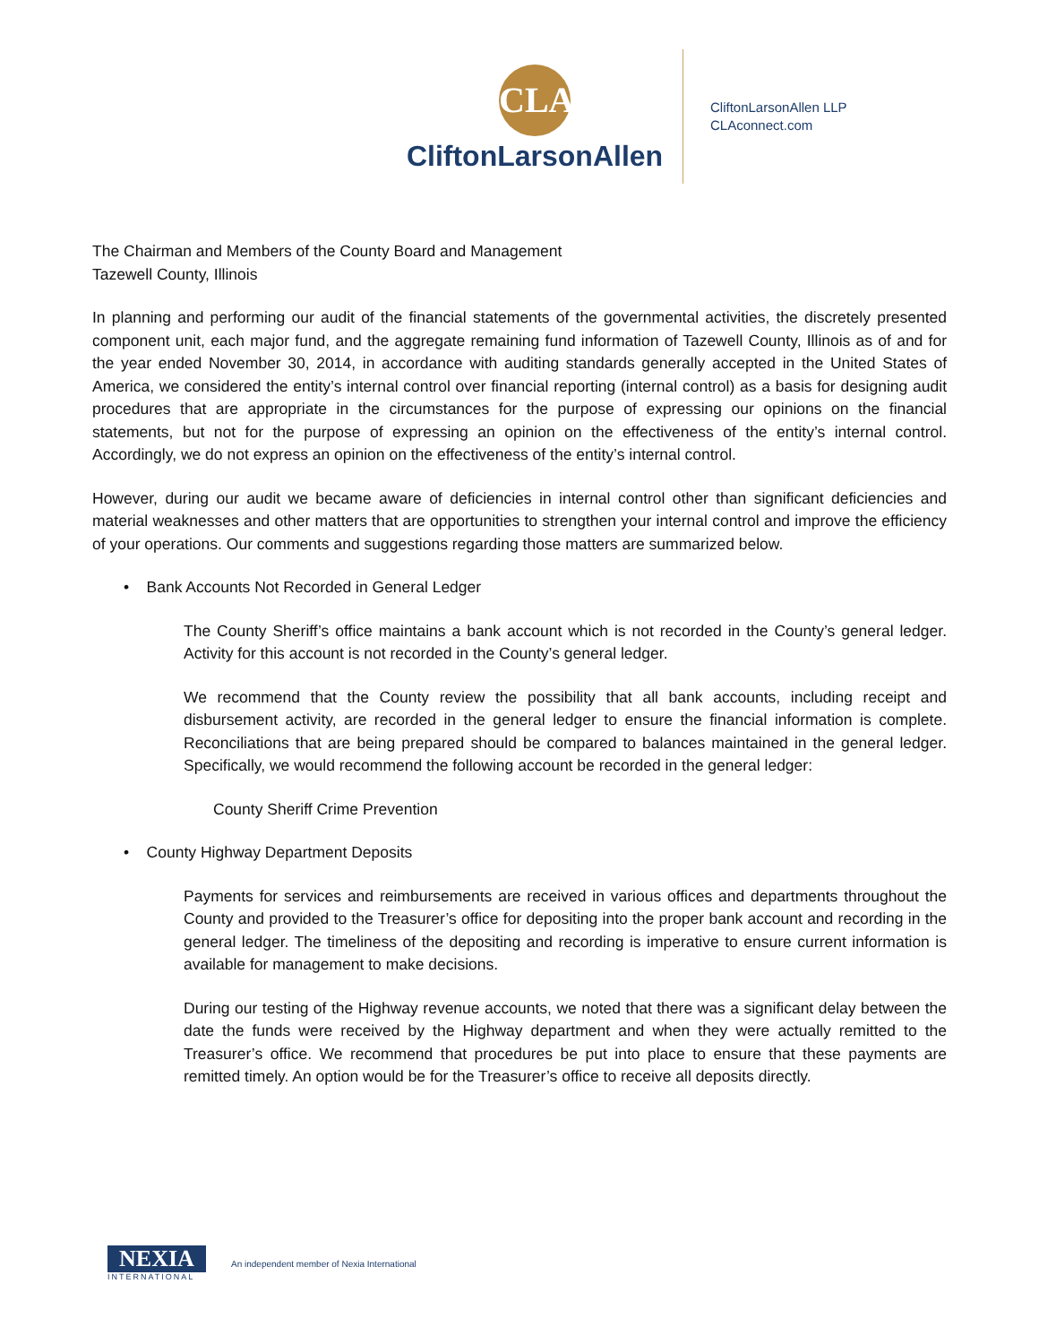CLA
CliftonLarsonAllen
CliftonLarsonAllen LLP
CLAconnect.com
The Chairman and Members of the County Board and Management
Tazewell County, Illinois
In planning and performing our audit of the financial statements of the governmental activities, the discretely presented component unit, each major fund, and the aggregate remaining fund information of Tazewell County, Illinois as of and for the year ended November 30, 2014, in accordance with auditing standards generally accepted in the United States of America, we considered the entity’s internal control over financial reporting (internal control) as a basis for designing audit procedures that are appropriate in the circumstances for the purpose of expressing our opinions on the financial statements, but not for the purpose of expressing an opinion on the effectiveness of the entity’s internal control. Accordingly, we do not express an opinion on the effectiveness of the entity’s internal control.
However, during our audit we became aware of deficiencies in internal control other than significant deficiencies and material weaknesses and other matters that are opportunities to strengthen your internal control and improve the efficiency of your operations. Our comments and suggestions regarding those matters are summarized below.
• Bank Accounts Not Recorded in General Ledger
The County Sheriff’s office maintains a bank account which is not recorded in the County’s general ledger. Activity for this account is not recorded in the County’s general ledger.
We recommend that the County review the possibility that all bank accounts, including receipt and disbursement activity, are recorded in the general ledger to ensure the financial information is complete. Reconciliations that are being prepared should be compared to balances maintained in the general ledger. Specifically, we would recommend the following account be recorded in the general ledger:
County Sheriff Crime Prevention
• County Highway Department Deposits
Payments for services and reimbursements are received in various offices and departments throughout the County and provided to the Treasurer’s office for depositing into the proper bank account and recording in the general ledger. The timeliness of the depositing and recording is imperative to ensure current information is available for management to make decisions.
During our testing of the Highway revenue accounts, we noted that there was a significant delay between the date the funds were received by the Highway department and when they were actually remitted to the Treasurer’s office. We recommend that procedures be put into place to ensure that these payments are remitted timely. An option would be for the Treasurer’s office to receive all deposits directly.
NEXIA
INTERNATIONAL
An independent member of Nexia International